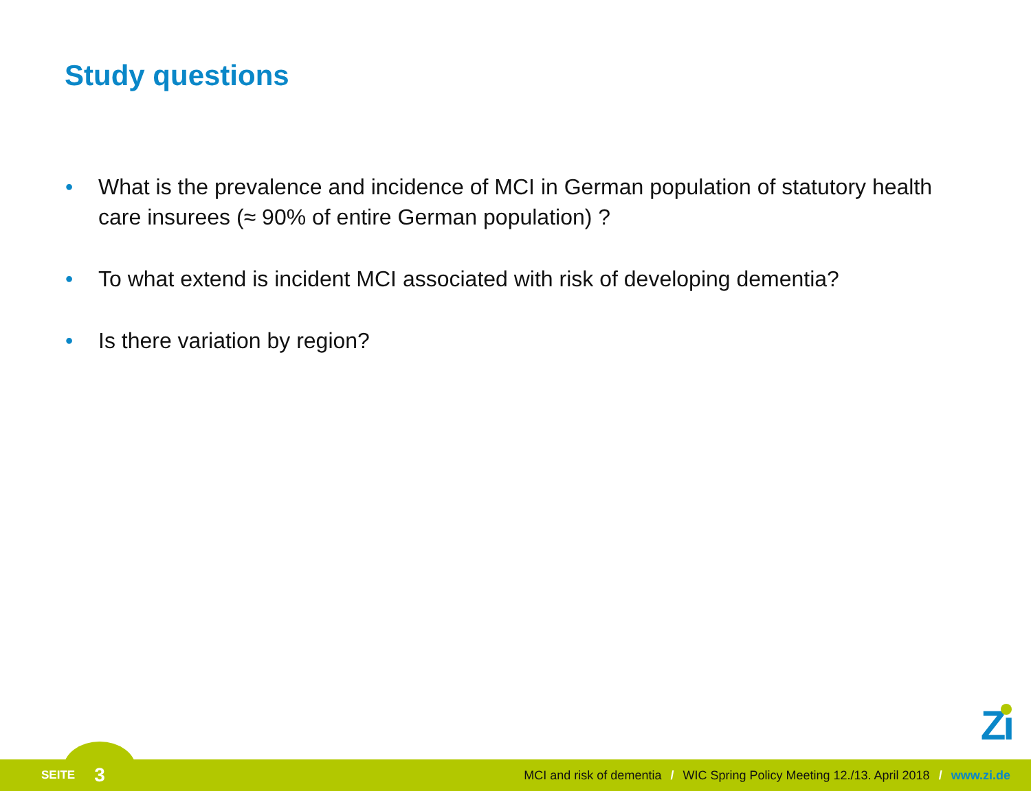Study questions
• What is the prevalence and incidence of MCI in German population of statutory health care insurees (≈ 90% of entire German population) ?
• To what extend is incident MCI associated with risk of developing dementia?
• Is there variation by region?
Zı
SEITE 3 MCI and risk of dementia / WIC Spring Policy Meeting 12./13. April 2018 / www.zi.de